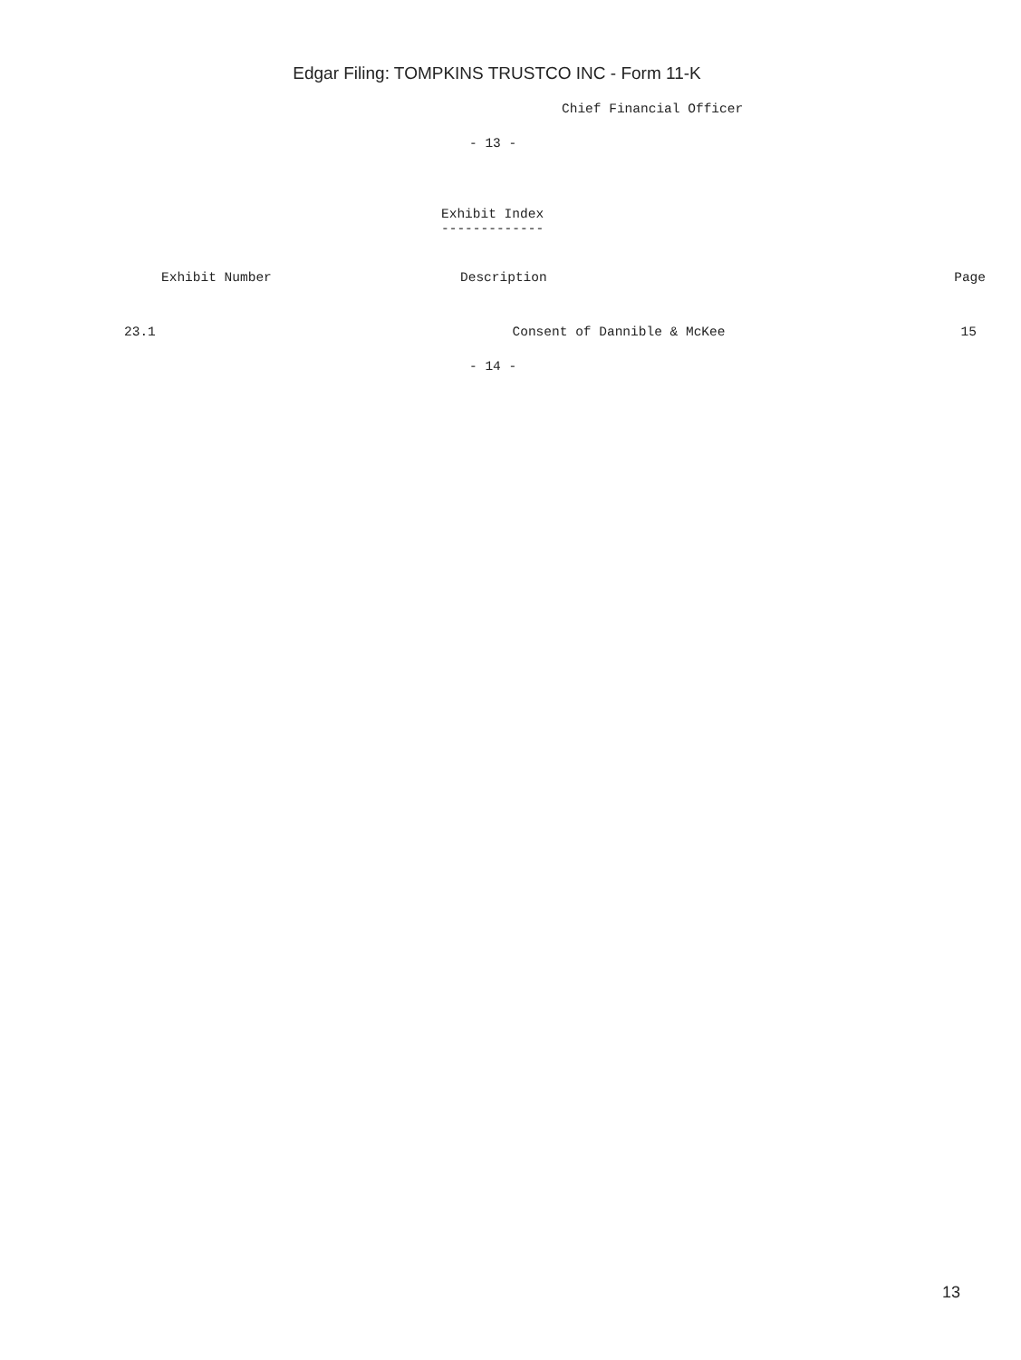Edgar Filing: TOMPKINS TRUSTCO INC - Form 11-K
Chief Financial Officer
- 13 -
Exhibit Index
-------------
| Exhibit Number | Description | Page |
| --- | --- | --- |
| 23.1 | Consent of Dannible & McKee | 15 |
- 14 -
13